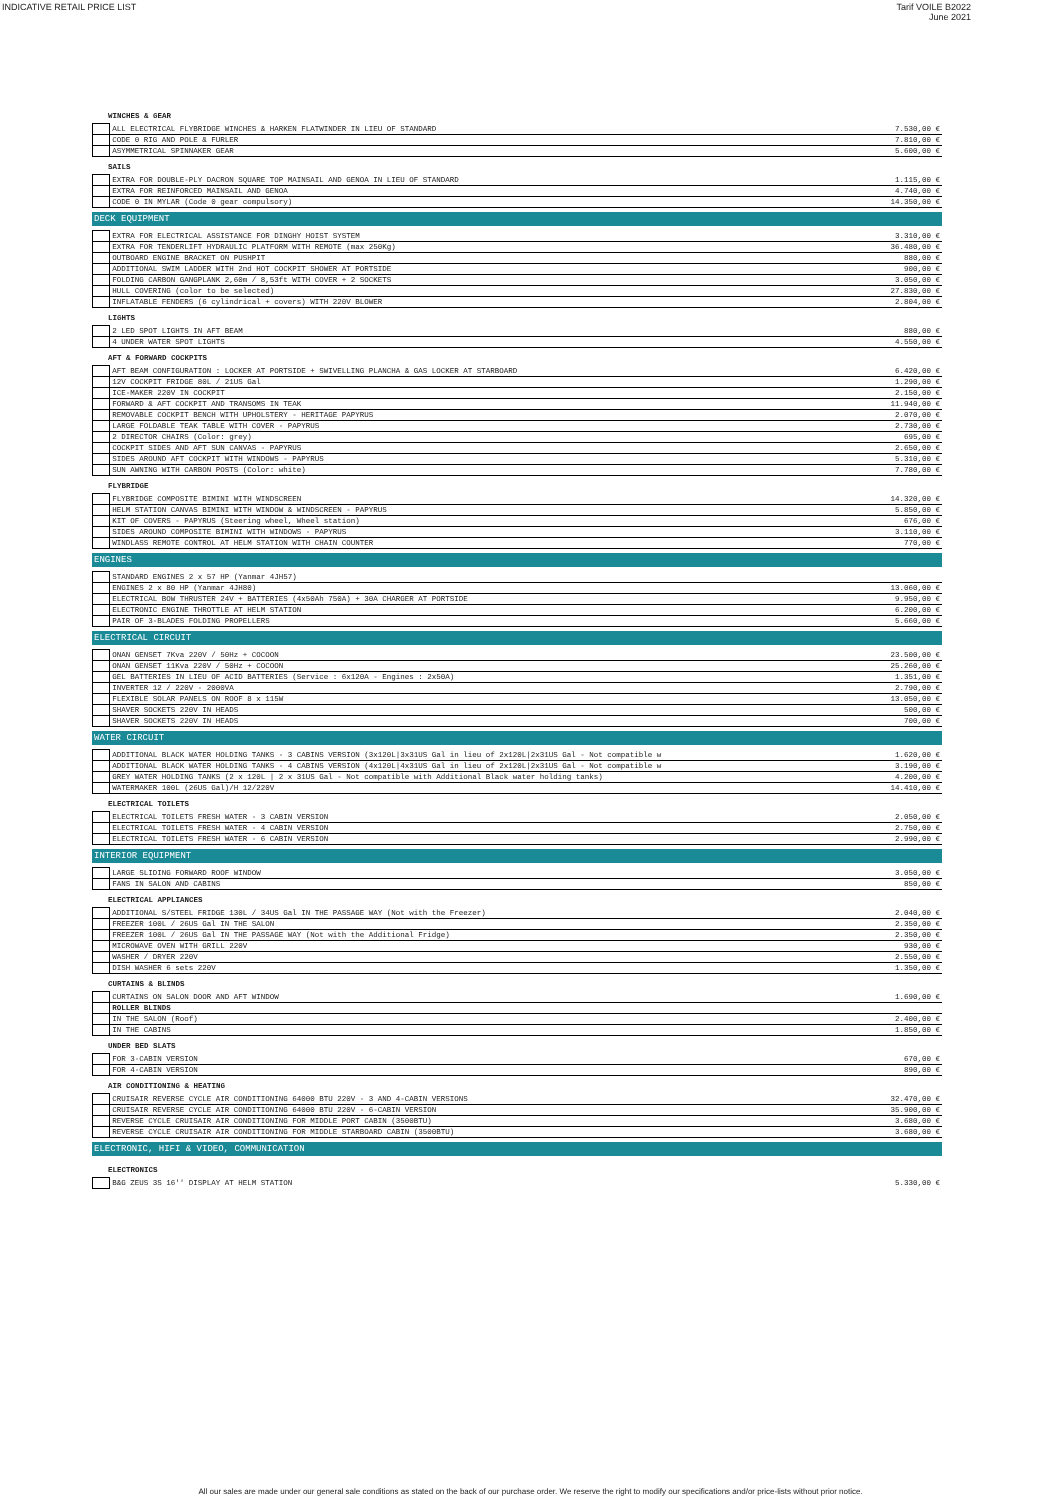INDICATIVE RETAIL PRICE LIST Tarif VOILE B2022
June 2021
WINCHES & GEAR
| | ALL ELECTRICAL FLYBRIDGE WINCHES & HARKEN FLATWINDER IN LIEU OF STANDARD | 7.530,00 € |
| | CODE 0 RIG AND POLE & FURLER | 7.810,00 € |
| | ASYMMETRICAL SPINNAKER GEAR | 5.600,00 € |
SAILS
| | EXTRA FOR DOUBLE-PLY DACRON SQUARE TOP MAINSAIL AND GENOA IN LIEU OF STANDARD | 1.115,00 € |
| | EXTRA FOR REINFORCED MAINSAIL AND GENOA | 4.740,00 € |
| | CODE 0 IN MYLAR (Code 0 gear compulsory) | 14.350,00 € |
DECK EQUIPMENT
| | EXTRA FOR ELECTRICAL ASSISTANCE FOR DINGHY HOIST SYSTEM | 3.310,00 € |
| | EXTRA FOR TENDERLIFT HYDRAULIC PLATFORM WITH REMOTE (max 250Kg) | 36.480,00 € |
| | OUTBOARD ENGINE BRACKET ON PUSHPIT | 880,00 € |
| | ADDITIONAL SWIM LADDER WITH 2nd HOT COCKPIT SHOWER AT PORTSIDE | 900,00 € |
| | FOLDING CARBON GANGPLANK 2,60m / 8,53ft WITH COVER + 2 SOCKETS | 3.050,00 € |
| | HULL COVERING (color to be selected) | 27.830,00 € |
| | INFLATABLE FENDERS (6 cylindrical + covers) WITH 220V BLOWER | 2.804,00 € |
LIGHTS
| | 2 LED SPOT LIGHTS IN AFT BEAM | 880,00 € |
| | 4 UNDER WATER SPOT LIGHTS | 4.550,00 € |
AFT & FORWARD COCKPITS
| | AFT BEAM CONFIGURATION : LOCKER AT PORTSIDE + SWIVELLING PLANCHA & GAS LOCKER AT STARBOARD | 6.420,00 € |
| | 12V COCKPIT FRIDGE 80L / 21US Gal | 1.290,00 € |
| | ICE-MAKER 220V IN COCKPIT | 2.150,00 € |
| | FORWARD & AFT COCKPIT AND TRANSOMS IN TEAK | 11.940,00 € |
| | REMOVABLE COCKPIT BENCH WITH UPHOLSTERY - HERITAGE PAPYRUS | 2.070,00 € |
| | LARGE FOLDABLE TEAK TABLE WITH COVER - PAPYRUS | 2.730,00 € |
| | 2 DIRECTOR CHAIRS (Color: grey) | 695,00 € |
| | COCKPIT SIDES AND AFT SUN CANVAS - PAPYRUS | 2.650,00 € |
| | SIDES AROUND AFT COCKPIT WITH WINDOWS - PAPYRUS | 5.310,00 € |
| | SUN AWNING WITH CARBON POSTS (Color: white) | 7.780,00 € |
FLYBRIDGE
| | FLYBRIDGE COMPOSITE BIMINI WITH WINDSCREEN | 14.320,00 € |
| | HELM STATION CANVAS BIMINI WITH WINDOW & WINDSCREEN - PAPYRUS | 5.850,00 € |
| | KIT OF COVERS - PAPYRUS (Steering wheel, Wheel station) | 676,00 € |
| | SIDES AROUND COMPOSITE BIMINI WITH WINDOWS - PAPYRUS | 3.110,00 € |
| | WINDLASS REMOTE CONTROL AT HELM STATION WITH CHAIN COUNTER | 770,00 € |
ENGINES
| | STANDARD ENGINES 2 x 57 HP (Yanmar 4JH57) | |
| | ENGINES 2 x 80 HP (Yanmar 4JH80) | 13.060,00 € |
| | ELECTRICAL BOW THRUSTER 24V + BATTERIES (4x50Ah 750A) + 30A CHARGER AT PORTSIDE | 9.950,00 € |
| | ELECTRONIC ENGINE THROTTLE AT HELM STATION | 6.200,00 € |
| | PAIR OF 3-BLADES FOLDING PROPELLERS | 5.660,00 € |
ELECTRICAL CIRCUIT
| | ONAN GENSET 7Kva 220V / 50Hz + COCOON | 23.500,00 € |
| | ONAN GENSET 11Kva 220V / 50Hz + COCOON | 25.260,00 € |
| | GEL BATTERIES IN LIEU OF ACID BATTERIES (Service : 6x120A - Engines : 2x50A) | 1.351,00 € |
| | INVERTER 12 / 220V - 2000VA | 2.790,00 € |
| | FLEXIBLE SOLAR PANELS ON ROOF 8 x 115W | 13.050,00 € |
| | SHAVER SOCKETS 220V IN HEADS | 500,00 € |
| | SHAVER SOCKETS 220V IN HEADS | 700,00 € |
WATER CIRCUIT
| | ADDITIONAL BLACK WATER HOLDING TANKS - 3 CABINS VERSION (3x120L/3x31US Gal in lieu of 2x120L/2x31US Gal - Not compatible w | 1.620,00 € |
| | ADDITIONAL BLACK WATER HOLDING TANKS - 4 CABINS VERSION (4x120L/4x31US Gal in lieu of 2x120L/2x31US Gal - Not compatible w | 3.190,00 € |
| | GREY WATER HOLDING TANKS (2 x 120L / 2 x 31US Gal - Not compatible with Additional Black water holding tanks) | 4.200,00 € |
| | WATERMAKER 100L (26US Gal)/H 12/220V | 14.410,00 € |
ELECTRICAL TOILETS
| | ELECTRICAL TOILETS FRESH WATER - 3 CABIN VERSION | 2.050,00 € |
| | ELECTRICAL TOILETS FRESH WATER - 4 CABIN VERSION | 2.750,00 € |
| | ELECTRICAL TOILETS FRESH WATER - 6 CABIN VERSION | 2.990,00 € |
INTERIOR EQUIPMENT
| | LARGE SLIDING FORWARD ROOF WINDOW | 3.050,00 € |
| | FANS IN SALON AND CABINS | 850,00 € |
ELECTRICAL APPLIANCES
| | ADDITIONAL S/STEEL FRIDGE 130L / 34US Gal IN THE PASSAGE WAY (Not with the Freezer) | 2.040,00 € |
| | FREEZER 100L / 26US Gal IN THE SALON | 2.350,00 € |
| | FREEZER 100L / 26US Gal IN THE PASSAGE WAY (Not with the Additional Fridge) | 2.350,00 € |
| | MICROWAVE OVEN WITH GRILL 220V | 930,00 € |
| | WASHER / DRYER 220V | 2.550,00 € |
| | DISH WASHER 6 sets 220V | 1.350,00 € |
CURTAINS & BLINDS
| | CURTAINS ON SALON DOOR AND AFT WINDOW | 1.690,00 € |
| | ROLLER BLINDS | |
| | IN THE SALON (Roof) | 2.400,00 € |
| | IN THE CABINS | 1.850,00 € |
UNDER BED SLATS
| | FOR 3-CABIN VERSION | 670,00 € |
| | FOR 4-CABIN VERSION | 890,00 € |
AIR CONDITIONING & HEATING
| | CRUISAIR REVERSE CYCLE AIR CONDITIONING 64000 BTU 220V - 3 AND 4-CABIN VERSIONS | 32.470,00 € |
| | CRUISAIR REVERSE CYCLE AIR CONDITIONING 64000 BTU 220V - 6-CABIN VERSION | 35.900,00 € |
| | REVERSE CYCLE CRUISAIR AIR CONDITIONING FOR MIDDLE PORT CABIN (3500BTU) | 3.680,00 € |
| | REVERSE CYCLE CRUISAIR AIR CONDITIONING FOR MIDDLE STARBOARD CABIN (3500BTU) | 3.680,00 € |
ELECTRONIC, HIFI & VIDEO, COMMUNICATION
ELECTRONICS
| | B&G ZEUS 3S 16'' DISPLAY AT HELM STATION | 5.330,00 € |
All our sales are made under our general sale conditions as stated on the back of our purchase order. We reserve the right to modify our specifications and/or price-lists without prior notice.